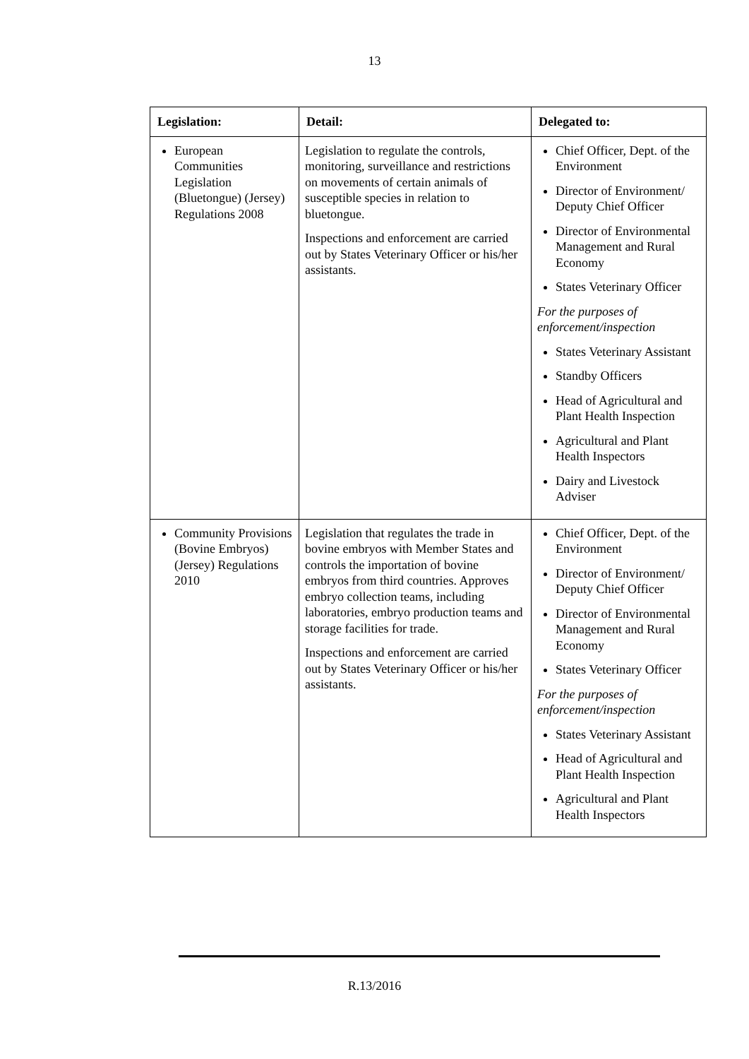13
| Legislation: | Detail: | Delegated to: |
| --- | --- | --- |
| European Communities Legislation (Bluetongue) (Jersey) Regulations 2008 | Legislation to regulate the controls, monitoring, surveillance and restrictions on movements of certain animals of susceptible species in relation to bluetongue. Inspections and enforcement are carried out by States Veterinary Officer or his/her assistants. | Chief Officer, Dept. of the Environment Director of Environment/ Deputy Chief Officer Director of Environmental Management and Rural Economy States Veterinary Officer For the purposes of enforcement/inspection States Veterinary Assistant Standby Officers Head of Agricultural and Plant Health Inspection Agricultural and Plant Health Inspectors Dairy and Livestock Adviser |
| Community Provisions (Bovine Embryos) (Jersey) Regulations 2010 | Legislation that regulates the trade in bovine embryos with Member States and controls the importation of bovine embryos from third countries. Approves embryo collection teams, including laboratories, embryo production teams and storage facilities for trade. Inspections and enforcement are carried out by States Veterinary Officer or his/her assistants. | Chief Officer, Dept. of the Environment Director of Environment/ Deputy Chief Officer Director of Environmental Management and Rural Economy States Veterinary Officer For the purposes of enforcement/inspection States Veterinary Assistant Head of Agricultural and Plant Health Inspection Agricultural and Plant Health Inspectors |
R.13/2016